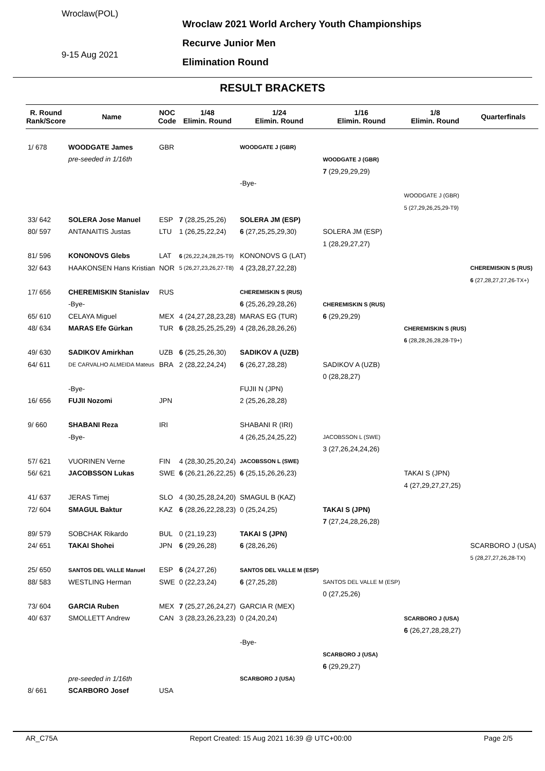Wroclaw(POL)
9-15 Aug 2021
Wroclaw 2021 World Archery Youth Championships
Recurve Junior Men
Elimination Round
RESULT BRACKETS
| R. Round Rank/Score | Name | NOC Code | 1/48 Elimin. Round | 1/24 Elimin. Round | 1/16 Elimin. Round | 1/8 Elimin. Round | Quarterfinals |
| --- | --- | --- | --- | --- | --- | --- | --- |
| 1/ 678 | WOODGATE James | GBR | | WOODGATE J (GBR) | | | |
| | pre-seeded in 1/16th | | | | WOODGATE J (GBR) | | |
| | | | | | 7 (29,29,29,29) | | |
| | | | | -Bye- | | | |
| | | | | | | WOODGATE J (GBR) | |
| | | | | | | 5 (27,29,26,25,29-T9) | |
| 33/ 642 | SOLERA Jose Manuel | ESP | 7 (28,25,25,26) | SOLERA JM (ESP) | | | |
| 80/ 597 | ANTANAITIS Justas | LTU | 1 (26,25,22,24) | 6 (27,25,25,29,30) | SOLERA JM (ESP) | | |
| | | | | | 1 (28,29,27,27) | | |
| 81/ 596 | KONONOVS Glebs | LAT | 6 (26,22,24,28,25-T9) | KONONOVS G (LAT) | | | |
| 32/ 643 | HAAKONSEN Hans Kristian | NOR | 5 (26,27,23,26,27-T8) | 4 (23,28,27,22,28) | | | CHEREMISKIN S (RUS) |
| | | | | | | | 6 (27,28,27,27,26-TX+) |
| 17/ 656 | CHEREMISKIN Stanislav | RUS | | CHEREMISKIN S (RUS) | | | |
| | -Bye- | | | 6 (25,26,29,28,26) | CHEREMISKIN S (RUS) | | |
| 65/ 610 | CELAYA Miguel | MEX | 4 (24,27,28,23,28) | MARAS EG (TUR) | 6 (29,29,29) | | |
| 48/ 634 | MARAS Efe Gürkan | TUR | 6 (28,25,25,25,29) | 4 (28,26,28,26,26) | | CHEREMISKIN S (RUS) | |
| | | | | | | 6 (28,28,26,28,28-T9+) | |
| 49/ 630 | SADIKOV Amirkhan | UZB | 6 (25,25,26,30) | SADIKOV A (UZB) | | | |
| 64/ 611 | DE CARVALHO ALMEIDA Mateus | BRA | 2 (28,22,24,24) | 6 (26,27,28,28) | SADIKOV A (UZB) | | |
| | | | | | 0 (28,28,27) | | |
| | -Bye- | | | FUJII N (JPN) | | | |
| 16/ 656 | FUJII Nozomi | JPN | | 2 (25,26,28,28) | | | |
| 9/ 660 | SHABANI Reza | IRI | | SHABANI R (IRI) | | | |
| | -Bye- | | | 4 (26,25,24,25,22) | JACOBSSON L (SWE) | | |
| | | | | | 3 (27,26,24,24,26) | | |
| 57/ 621 | VUORINEN Verne | FIN | 4 (28,30,25,20,24) | JACOBSSON L (SWE) | | | |
| 56/ 621 | JACOBSSON Lukas | SWE | 6 (26,21,26,22,25) | 6 (25,15,26,26,23) | | TAKAI S (JPN) | |
| | | | | | | 4 (27,29,27,27,25) | |
| 41/ 637 | JERAS Timej | SLO | 4 (30,25,28,24,20) | SMAGUL B (KAZ) | | | |
| 72/ 604 | SMAGUL Baktur | KAZ | 6 (28,26,22,28,23) | 0 (25,24,25) | TAKAI S (JPN) | | |
| | | | | | 7 (27,24,28,26,28) | | |
| 89/ 579 | SOBCHAK Rikardo | BUL | 0 (21,19,23) | TAKAI S (JPN) | | | |
| 24/ 651 | TAKAI Shohei | JPN | 6 (29,26,28) | 6 (28,26,26) | | | SCARBORO J (USA) |
| | | | | | | | 5 (28,27,27,26,28-TX) |
| 25/ 650 | SANTOS DEL VALLE Manuel | ESP | 6 (24,27,26) | SANTOS DEL VALLE M (ESP) | | | |
| 88/ 583 | WESTLING Herman | SWE | 0 (22,23,24) | 6 (27,25,28) | SANTOS DEL VALLE M (ESP) | | |
| | | | | | 0 (27,25,26) | | |
| 73/ 604 | GARCIA Ruben | MEX | 7 (25,27,26,24,27) | GARCIA R (MEX) | | | |
| 40/ 637 | SMOLLETT Andrew | CAN | 3 (28,23,26,23,23) | 0 (24,20,24) | | SCARBORO J (USA) | |
| | | | | | | 6 (26,27,28,28,27) | |
| | | | | -Bye- | | | |
| | | | | | SCARBORO J (USA) | | |
| | | | | | 6 (29,29,27) | | |
| | pre-seeded in 1/16th | | | SCARBORO J (USA) | | | |
| 8/ 661 | SCARBORO Josef | USA | | | | | |
AR_C75A Report Created: 15 Aug 2021 16:39 @ UTC+00:00 Page 2/5